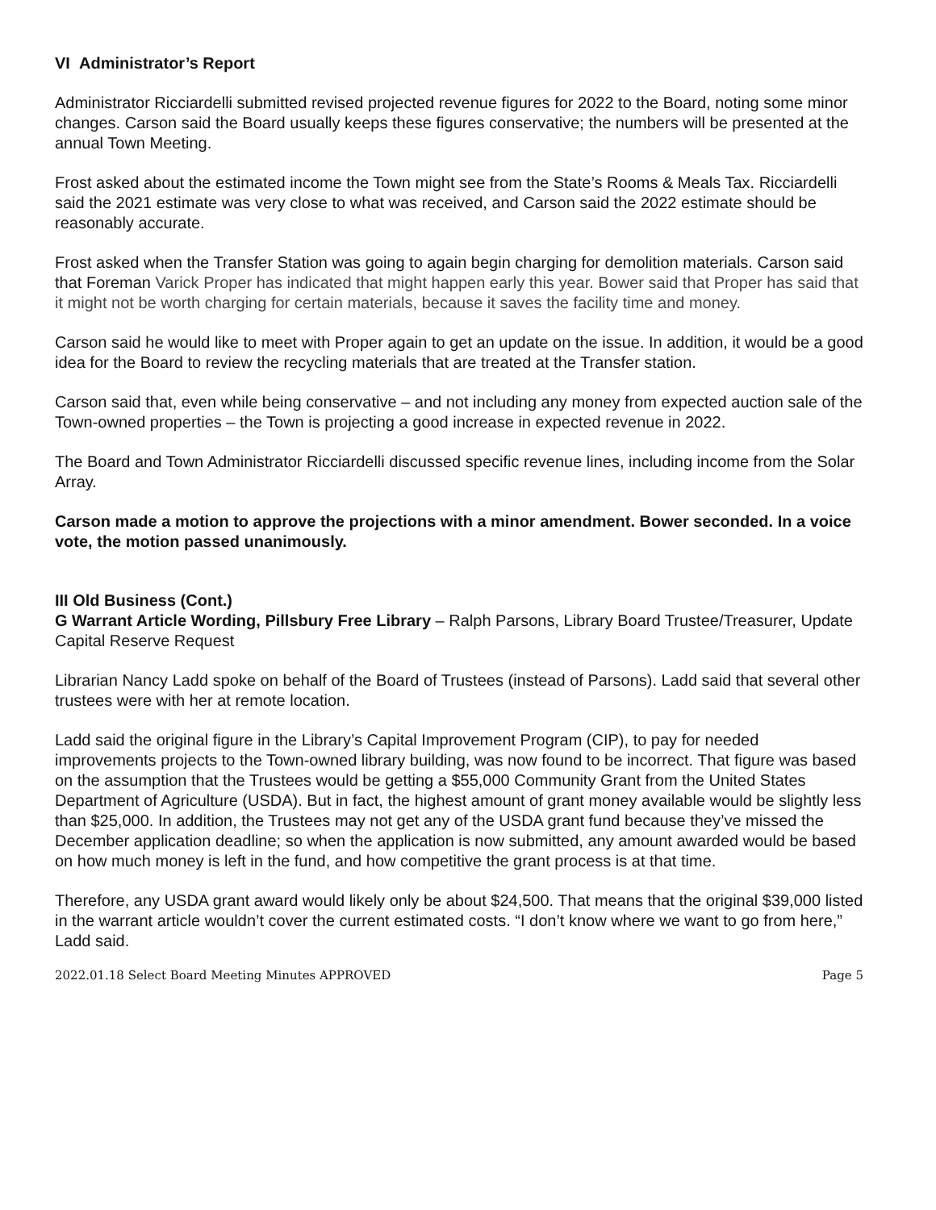VI Administrator’s Report
Administrator Ricciardelli submitted revised projected revenue figures for 2022 to the Board, noting some minor changes. Carson said the Board usually keeps these figures conservative; the numbers will be presented at the annual Town Meeting.
Frost asked about the estimated income the Town might see from the State’s Rooms & Meals Tax. Ricciardelli said the 2021 estimate was very close to what was received, and Carson said the 2022 estimate should be reasonably accurate.
Frost asked when the Transfer Station was going to again begin charging for demolition materials. Carson said that Foreman Varick Proper has indicated that might happen early this year. Bower said that Proper has said that it might not be worth charging for certain materials, because it saves the facility time and money.
Carson said he would like to meet with Proper again to get an update on the issue. In addition, it would be a good idea for the Board to review the recycling materials that are treated at the Transfer station.
Carson said that, even while being conservative – and not including any money from expected auction sale of the Town-owned properties – the Town is projecting a good increase in expected revenue in 2022.
The Board and Town Administrator Ricciardelli discussed specific revenue lines, including income from the Solar Array.
Carson made a motion to approve the projections with a minor amendment. Bower seconded. In a voice vote, the motion passed unanimously.
III Old Business (Cont.)
G Warrant Article Wording, Pillsbury Free Library – Ralph Parsons, Library Board Trustee/Treasurer, Update Capital Reserve Request
Librarian Nancy Ladd spoke on behalf of the Board of Trustees (instead of Parsons). Ladd said that several other trustees were with her at remote location.
Ladd said the original figure in the Library’s Capital Improvement Program (CIP), to pay for needed improvements projects to the Town-owned library building, was now found to be incorrect. That figure was based on the assumption that the Trustees would be getting a $55,000 Community Grant from the United States Department of Agriculture (USDA). But in fact, the highest amount of grant money available would be slightly less than $25,000. In addition, the Trustees may not get any of the USDA grant fund because they’ve missed the December application deadline; so when the application is now submitted, any amount awarded would be based on how much money is left in the fund, and how competitive the grant process is at that time.
Therefore, any USDA grant award would likely only be about $24,500. That means that the original $39,000 listed in the warrant article wouldn’t cover the current estimated costs. “I don’t know where we want to go from here,” Ladd said.
2022.01.18 Select Board Meeting Minutes APPROVED Page 5